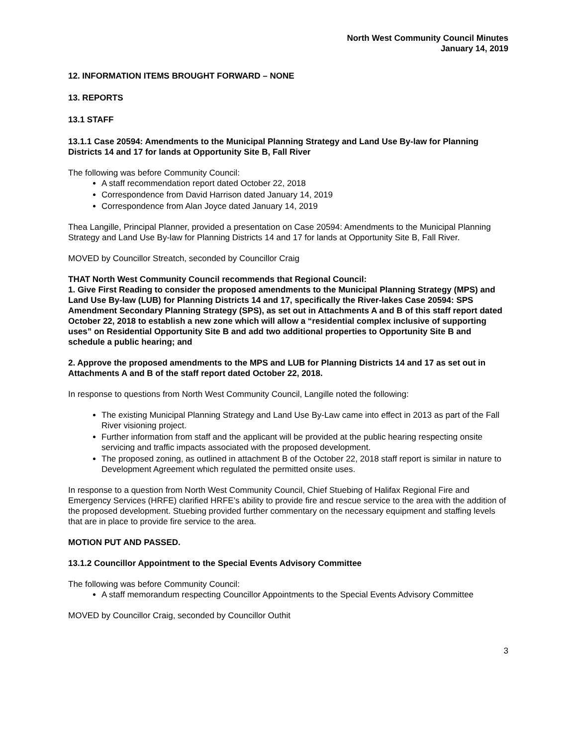North West Community Council Minutes
January 14, 2019
12. INFORMATION ITEMS BROUGHT FORWARD – NONE
13. REPORTS
13.1 STAFF
13.1.1 Case 20594: Amendments to the Municipal Planning Strategy and Land Use By-law for Planning Districts 14 and 17 for lands at Opportunity Site B, Fall River
The following was before Community Council:
A staff recommendation report dated October 22, 2018
Correspondence from David Harrison dated January 14, 2019
Correspondence from Alan Joyce dated January 14, 2019
Thea Langille, Principal Planner, provided a presentation on Case 20594: Amendments to the Municipal Planning Strategy and Land Use By-law for Planning Districts 14 and 17 for lands at Opportunity Site B, Fall River.
MOVED by Councillor Streatch, seconded by Councillor Craig
THAT North West Community Council recommends that Regional Council:
1. Give First Reading to consider the proposed amendments to the Municipal Planning Strategy (MPS) and Land Use By-law (LUB) for Planning Districts 14 and 17, specifically the River-lakes Case 20594: SPS Amendment Secondary Planning Strategy (SPS), as set out in Attachments A and B of this staff report dated October 22, 2018 to establish a new zone which will allow a “residential complex inclusive of supporting uses” on Residential Opportunity Site B and add two additional properties to Opportunity Site B and schedule a public hearing; and
2. Approve the proposed amendments to the MPS and LUB for Planning Districts 14 and 17 as set out in Attachments A and B of the staff report dated October 22, 2018.
In response to questions from North West Community Council, Langille noted the following:
The existing Municipal Planning Strategy and Land Use By-Law came into effect in 2013 as part of the Fall River visioning project.
Further information from staff and the applicant will be provided at the public hearing respecting onsite servicing and traffic impacts associated with the proposed development.
The proposed zoning, as outlined in attachment B of the October 22, 2018 staff report is similar in nature to Development Agreement which regulated the permitted onsite uses.
In response to a question from North West Community Council, Chief Stuebing of Halifax Regional Fire and Emergency Services (HRFE) clarified HRFE’s ability to provide fire and rescue service to the area with the addition of the proposed development. Stuebing provided further commentary on the necessary equipment and staffing levels that are in place to provide fire service to the area.
MOTION PUT AND PASSED.
13.1.2 Councillor Appointment to the Special Events Advisory Committee
The following was before Community Council:
A staff memorandum respecting Councillor Appointments to the Special Events Advisory Committee
MOVED by Councillor Craig, seconded by Councillor Outhit
3